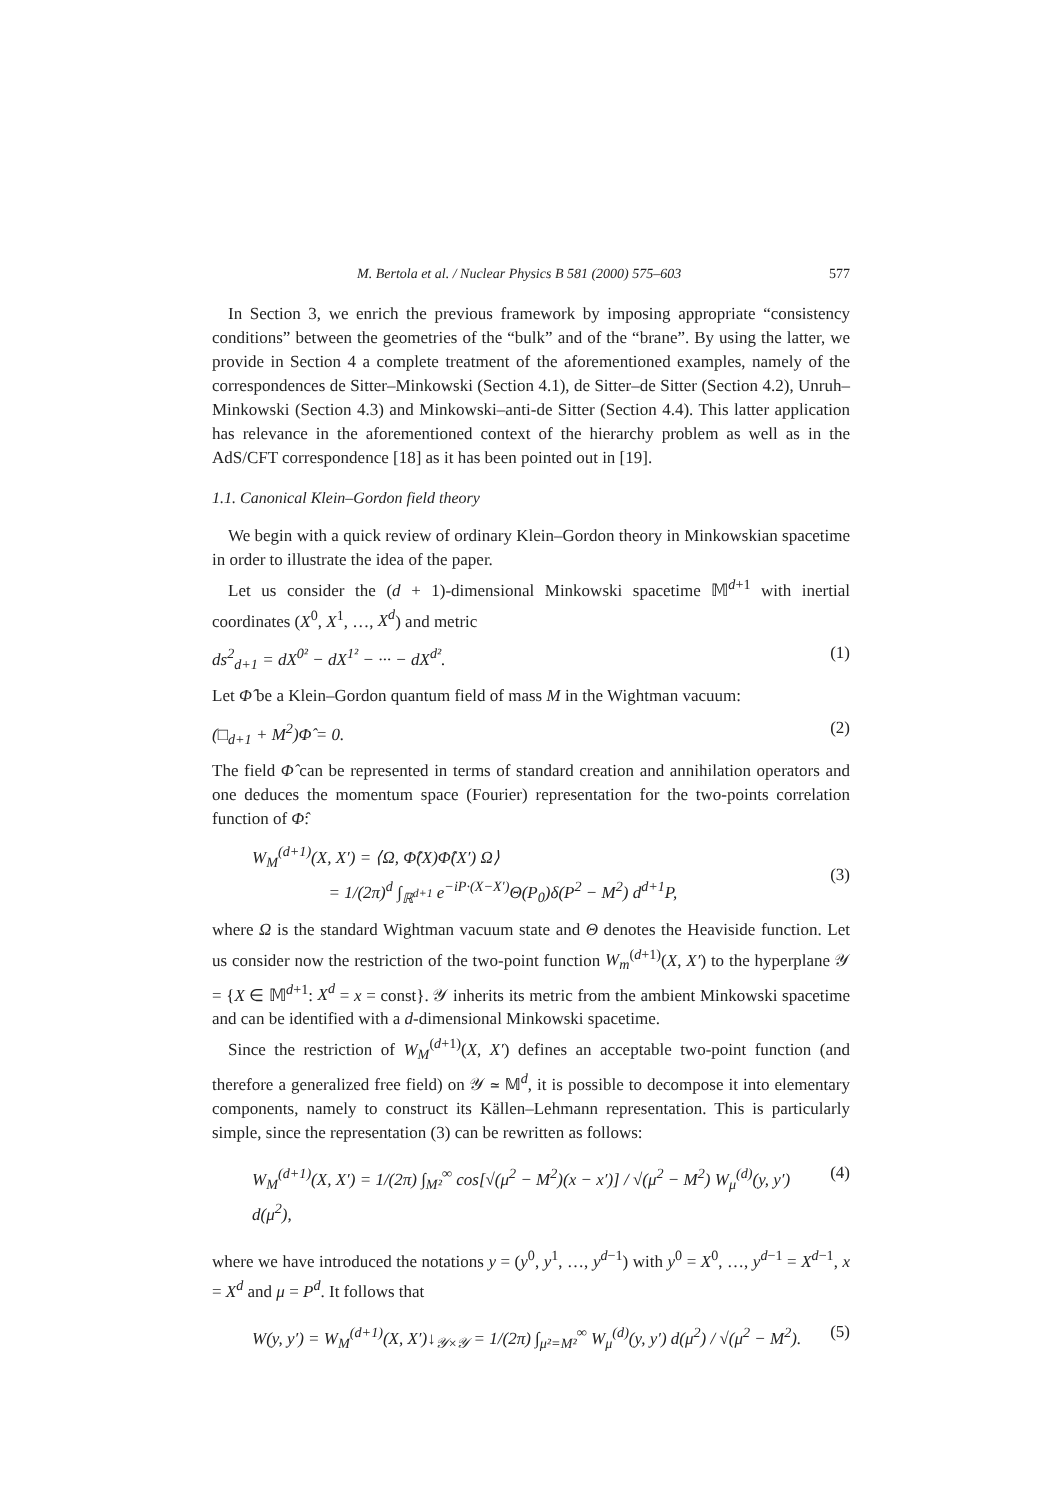M. Bertola et al. / Nuclear Physics B 581 (2000) 575–603 577
In Section 3, we enrich the previous framework by imposing appropriate “consistency conditions” between the geometries of the “bulk” and of the “brane”. By using the latter, we provide in Section 4 a complete treatment of the aforementioned examples, namely of the correspondences de Sitter–Minkowski (Section 4.1), de Sitter–de Sitter (Section 4.2), Unruh–Minkowski (Section 4.3) and Minkowski–anti-de Sitter (Section 4.4). This latter application has relevance in the aforementioned context of the hierarchy problem as well as in the AdS/CFT correspondence [18] as it has been pointed out in [19].
1.1. Canonical Klein–Gordon field theory
We begin with a quick review of ordinary Klein–Gordon theory in Minkowskian spacetime in order to illustrate the idea of the paper.
Let us consider the (d + 1)-dimensional Minkowski spacetime 𝕄<sup>d+1</sup> with inertial coordinates (X<sup>0</sup>, X<sup>1</sup>, …, X<sup>d</sup>) and metric
ds<sup>2</sup><sub>d+1</sub> = dX<sup>0²</sup> − dX<sup>1²</sup> − ··· − dX<sup>d²</sup>. (1)
Let Φ̂ be a Klein–Gordon quantum field of mass M in the Wightman vacuum:
(□<sub>d+1</sub> + M<sup>2</sup>)Φ̂ = 0. (2)
The field Φ̂ can be represented in terms of standard creation and annihilation operators and one deduces the momentum space (Fourier) representation for the two-points correlation function of Φ̂:
W<sub>M</sub><sup>(d+1)</sup>(X, X′) = ⟨Ω, Φ̂(X)Φ̂(X′) Ω⟩
= 1/(2π)<sup>d</sup> ∫<sub>ℝ<sup>d+1</sup></sub> e<sup>−iP·(X−X′)</sup>Θ(P<sub>0</sub>)δ(P<sup>2</sup> − M<sup>2</sup>) d<sup>d+1</sup>P,
(3)
where Ω is the standard Wightman vacuum state and Θ denotes the Heaviside function. Let us consider now the restriction of the two-point function W<sub>m</sub><sup>(d+1)</sup>(X, X′) to the hyperplane 𝒴 = {X ∈ 𝕄<sup>d+1</sup>: X<sup>d</sup> = x = const}. 𝒴 inherits its metric from the ambient Minkowski spacetime and can be identified with a d-dimensional Minkowski spacetime.
Since the restriction of W<sub>M</sub><sup>(d+1)</sup>(X, X′) defines an acceptable two-point function (and therefore a generalized free field) on 𝒴 ≃ 𝕄<sup>d</sup>, it is possible to decompose it into elementary components, namely to construct its Källen–Lehmann representation. This is particularly simple, since the representation (3) can be rewritten as follows:
W<sub>M</sub><sup>(d+1)</sup>(X, X′) = 1/(2π) ∫<sub>M²</sub><sup>∞</sup> cos[√(μ<sup>2</sup> − M<sup>2</sup>)(x − x′)] / √(μ<sup>2</sup> − M<sup>2</sup>) W<sub>μ</sub><sup>(d)</sup>(y, y′) d(μ<sup>2</sup>), (4)
where we have introduced the notations y = (y<sup>0</sup>, y<sup>1</sup>, …, y<sup>d−1</sup>) with y<sup>0</sup> = X<sup>0</sup>, …, y<sup>d−1</sup> = X<sup>d−1</sup>, x = X<sup>d</sup> and μ = P<sup>d</sup>. It follows that
W(y, y′) = W<sub>M</sub><sup>(d+1)</sup>(X, X′)↓<sub>𝒴×𝒴</sub> = 1/(2π) ∫<sub>μ²=M²</sub><sup>∞</sup> W<sub>μ</sub><sup>(d)</sup>(y, y′) d(μ<sup>2</sup>) / √(μ<sup>2</sup> − M<sup>2</sup>). (5)